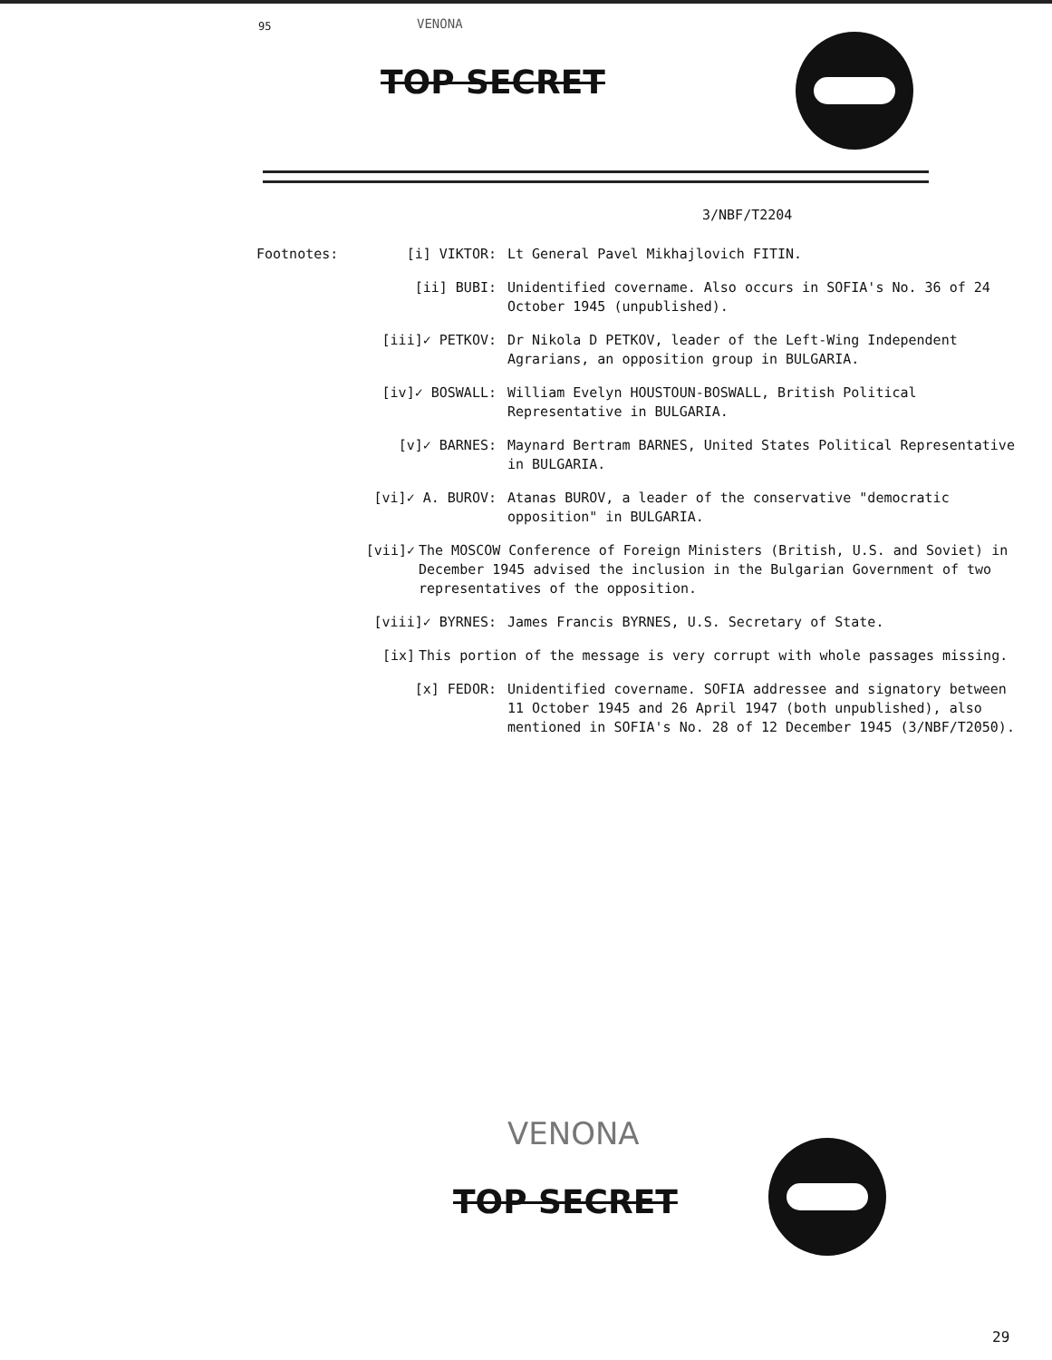95 VENONA
TOP SECRET
3/NBF/T2204
Footnotes: [i] VIKTOR: Lt General Pavel Mikhajlovich FITIN.
[ii] BUBI: Unidentified covername. Also occurs in SOFIA's No. 36 of 24 October 1945 (unpublished).
[iii]✓ PETKOV: Dr Nikola D PETKOV, leader of the Left-Wing Independent Agrarians, an opposition group in BULGARIA.
[iv]✓ BOSWALL: William Evelyn HOUSTOUN-BOSWALL, British Political Representative in BULGARIA.
[v]✓ BARNES: Maynard Bertram BARNES, United States Political Representative in BULGARIA.
[vi]✓ A. BUROV: Atanas BUROV, a leader of the conservative "democratic opposition" in BULGARIA.
[vii]✓ The MOSCOW Conference of Foreign Ministers (British, U.S. and Soviet) in December 1945 advised the inclusion in the Bulgarian Government of two representatives of the opposition.
[viii]✓ BYRNES: James Francis BYRNES, U.S. Secretary of State.
[ix] This portion of the message is very corrupt with whole passages missing.
[x] FEDOR: Unidentified covername. SOFIA addressee and signatory between 11 October 1945 and 26 April 1947 (both unpublished), also mentioned in SOFIA's No. 28 of 12 December 1945 (3/NBF/T2050).
VENONA
TOP SECRET
29